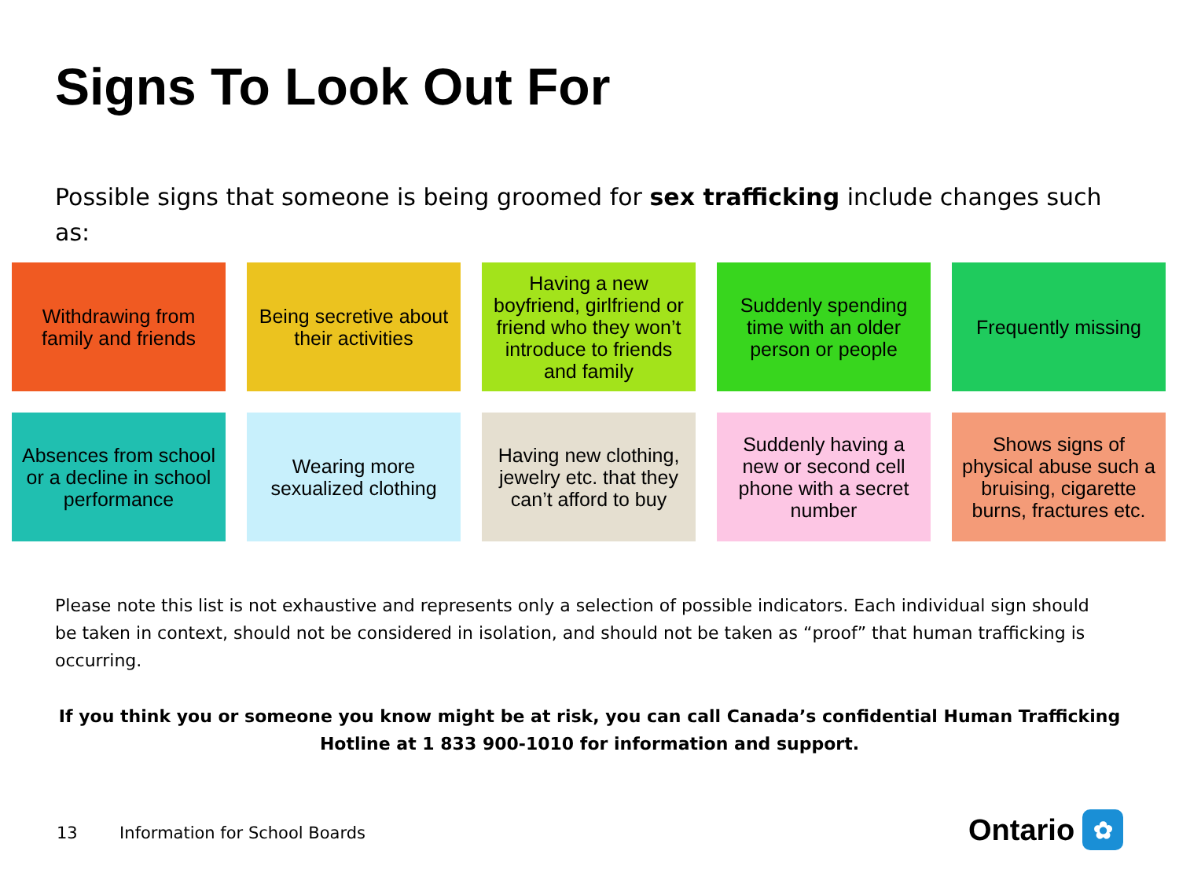Signs To Look Out For
Possible signs that someone is being groomed for sex trafficking include changes such as:
Withdrawing from family and friends
Being secretive about their activities
Having a new boyfriend, girlfriend or friend who they won’t introduce to friends and family
Suddenly spending time with an older person or people
Frequently missing
Absences from school or a decline in school performance
Wearing more sexualized clothing
Having new clothing, jewelry etc. that they can’t afford to buy
Suddenly having a new or second cell phone with a secret number
Shows signs of physical abuse such a bruising, cigarette burns, fractures etc.
Please note this list is not exhaustive and represents only a selection of possible indicators. Each individual sign should be taken in context, should not be considered in isolation, and should not be taken as “proof” that human trafficking is occurring.
If you think you or someone you know might be at risk, you can call Canada’s confidential Human Trafficking Hotline at 1 833 900-1010 for information and support.
13 Information for School Boards
Ontario ✿